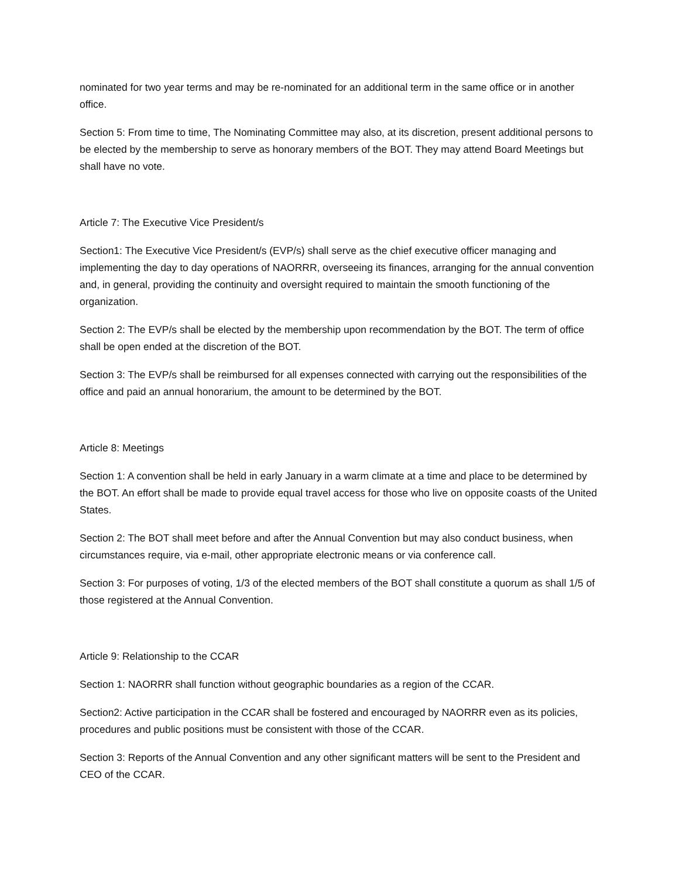nominated for two year terms and may be re-nominated for an additional term in the same office or in another office.
Section 5: From time to time, The Nominating Committee may also, at its discretion, present additional persons to be elected by the membership to serve as honorary members of the BOT. They may attend Board Meetings but shall have no vote.
Article 7: The Executive Vice President/s
Section1: The Executive Vice President/s (EVP/s) shall serve as the chief executive officer managing and implementing the day to day operations of NAORRR, overseeing its finances, arranging for the annual convention and, in general, providing the continuity and oversight required to maintain the smooth functioning of the organization.
Section 2: The EVP/s shall be elected by the membership upon recommendation by the BOT. The term of office shall be open ended at the discretion of the BOT.
Section 3: The EVP/s shall be reimbursed for all expenses connected with carrying out the responsibilities of the office and paid an annual honorarium, the amount to be determined by the BOT.
Article 8: Meetings
Section 1: A convention shall be held in early January in a warm climate at a time and place to be determined by the BOT. An effort shall be made to provide equal travel access for those who live on opposite coasts of the United States.
Section 2: The BOT shall meet before and after the Annual Convention but may also conduct business, when circumstances require, via e-mail, other appropriate electronic means or via conference call.
Section 3: For purposes of voting, 1/3 of the elected members of the BOT shall constitute a quorum as shall 1/5 of those registered at the Annual Convention.
Article 9: Relationship to the CCAR
Section 1: NAORRR shall function without geographic boundaries as a region of the CCAR.
Section2: Active participation in the CCAR shall be fostered and encouraged by NAORRR even as its policies, procedures and public positions must be consistent with those of the CCAR.
Section 3: Reports of the Annual Convention and any other significant matters will be sent to the President and CEO of the CCAR.